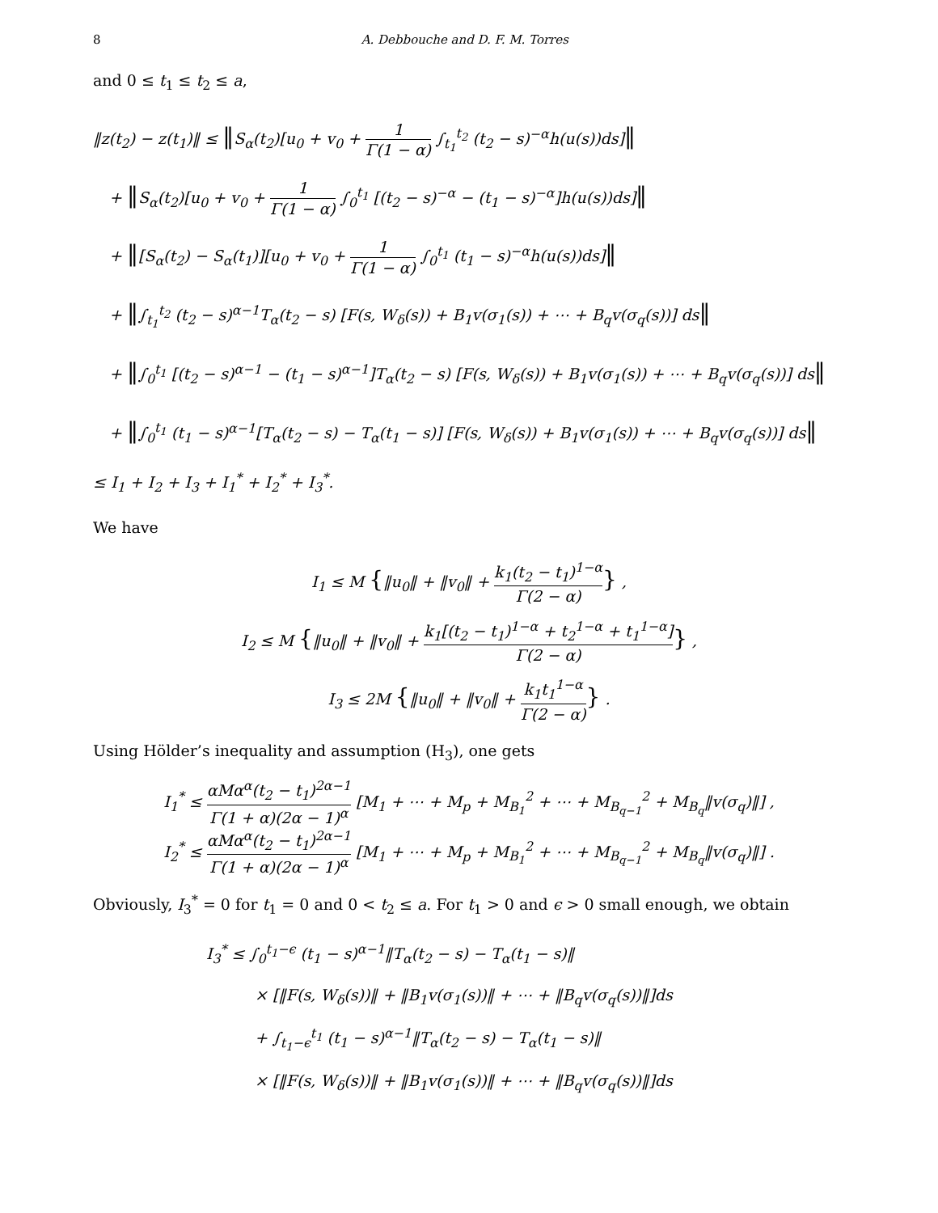8 A. Debbouche and D. F. M. Torres
and 0 ≤ t<sub>1</sub> ≤ t<sub>2</sub> ≤ a,
‖z(t<sub>2</sub>) − z(t<sub>1</sub>)‖ ≤ ‖S<sub>α</sub>(t<sub>2</sub>)[u<sub>0</sub> + v<sub>0</sub> + 1 Γ(1 − α) ∫<sub>t<sub>1</sub></sub><sup>t<sub>2</sub></sup> (t<sub>2</sub> − s)<sup>−α</sup>h(u(s))ds]‖
+ ‖S<sub>α</sub>(t<sub>2</sub>)[u<sub>0</sub> + v<sub>0</sub> + 1 Γ(1 − α) ∫<sub>0</sub><sup>t<sub>1</sub></sup> [(t<sub>2</sub> − s)<sup>−α</sup> − (t<sub>1</sub> − s)<sup>−α</sup>]h(u(s))ds]‖
+ ‖[S<sub>α</sub>(t<sub>2</sub>) − S<sub>α</sub>(t<sub>1</sub>)][u<sub>0</sub> + v<sub>0</sub> + 1 Γ(1 − α) ∫<sub>0</sub><sup>t<sub>1</sub></sup> (t<sub>1</sub> − s)<sup>−α</sup>h(u(s))ds]‖
+ ‖∫<sub>t<sub>1</sub></sub><sup>t<sub>2</sub></sup> (t<sub>2</sub> − s)<sup>α−1</sup>T<sub>α</sub>(t<sub>2</sub> − s) [F(s, W<sub>δ</sub>(s)) + B<sub>1</sub>v(σ<sub>1</sub>(s)) + ⋯ + B<sub>q</sub>v(σ<sub>q</sub>(s))] ds‖
+ ‖∫<sub>0</sub><sup>t<sub>1</sub></sup> [(t<sub>2</sub> − s)<sup>α−1</sup> − (t<sub>1</sub> − s)<sup>α−1</sup>]T<sub>α</sub>(t<sub>2</sub> − s) [F(s, W<sub>δ</sub>(s)) + B<sub>1</sub>v(σ<sub>1</sub>(s)) + ⋯ + B<sub>q</sub>v(σ<sub>q</sub>(s))] ds‖
+ ‖∫<sub>0</sub><sup>t<sub>1</sub></sup> (t<sub>1</sub> − s)<sup>α−1</sup>[T<sub>α</sub>(t<sub>2</sub> − s) − T<sub>α</sub>(t<sub>1</sub> − s)] [F(s, W<sub>δ</sub>(s)) + B<sub>1</sub>v(σ<sub>1</sub>(s)) + ⋯ + B<sub>q</sub>v(σ<sub>q</sub>(s))] ds‖
≤ I<sub>1</sub> + I<sub>2</sub> + I<sub>3</sub> + I<sub>1</sub><sup>*</sup> + I<sub>2</sub><sup>*</sup> + I<sub>3</sub><sup>*</sup>.
We have
I<sub>1</sub> ≤ M {‖u<sub>0</sub>‖ + ‖v<sub>0</sub>‖ + k<sub>1</sub>(t<sub>2</sub> − t<sub>1</sub>)<sup>1−α</sup> Γ(2 − α)} ,
I<sub>2</sub> ≤ M {‖u<sub>0</sub>‖ + ‖v<sub>0</sub>‖ + k<sub>1</sub>[(t<sub>2</sub> − t<sub>1</sub>)<sup>1−α</sup> + t<sub>2</sub><sup>1−α</sup> + t<sub>1</sub><sup>1−α</sup>] Γ(2 − α)} ,
I<sub>3</sub> ≤ 2M {‖u<sub>0</sub>‖ + ‖v<sub>0</sub>‖ + k<sub>1</sub>t<sub>1</sub><sup>1−α</sup> Γ(2 − α)} .
Using Hölder’s inequality and assumption (H<sub>3</sub>), one gets
I<sub>1</sub><sup>*</sup> ≤ αMα<sup>α</sup>(t<sub>2</sub> − t<sub>1</sub>)<sup>2α−1</sup> Γ(1 + α)(2α − 1)<sup>α</sup> [M<sub>1</sub> + ⋯ + M<sub>p</sub> + M<sub>B<sub>1</sub></sub><sup>2</sup> + ⋯ + M<sub>B<sub>q−1</sub></sub><sup>2</sup> + M<sub>B<sub>q</sub></sub>‖v(σ<sub>q</sub>)‖] ,
I<sub>2</sub><sup>*</sup> ≤ αMα<sup>α</sup>(t<sub>2</sub> − t<sub>1</sub>)<sup>2α−1</sup> Γ(1 + α)(2α − 1)<sup>α</sup> [M<sub>1</sub> + ⋯ + M<sub>p</sub> + M<sub>B<sub>1</sub></sub><sup>2</sup> + ⋯ + M<sub>B<sub>q−1</sub></sub><sup>2</sup> + M<sub>B<sub>q</sub></sub>‖v(σ<sub>q</sub>)‖] .
Obviously, I<sub>3</sub><sup>*</sup> = 0 for t<sub>1</sub> = 0 and 0 < t<sub>2</sub> ≤ a. For t<sub>1</sub> > 0 and ϵ > 0 small enough, we obtain
I<sub>3</sub><sup>*</sup> ≤ ∫<sub>0</sub><sup>t<sub>1</sub>−ϵ</sup> (t<sub>1</sub> − s)<sup>α−1</sup>‖T<sub>α</sub>(t<sub>2</sub> − s) − T<sub>α</sub>(t<sub>1</sub> − s)‖
× [‖F(s, W<sub>δ</sub>(s))‖ + ‖B<sub>1</sub>v(σ<sub>1</sub>(s))‖ + ⋯ + ‖B<sub>q</sub>v(σ<sub>q</sub>(s))‖]ds
+ ∫<sub>t<sub>1</sub>−ϵ</sub><sup>t<sub>1</sub></sup> (t<sub>1</sub> − s)<sup>α−1</sup>‖T<sub>α</sub>(t<sub>2</sub> − s) − T<sub>α</sub>(t<sub>1</sub> − s)‖
× [‖F(s, W<sub>δ</sub>(s))‖ + ‖B<sub>1</sub>v(σ<sub>1</sub>(s))‖ + ⋯ + ‖B<sub>q</sub>v(σ<sub>q</sub>(s))‖]ds